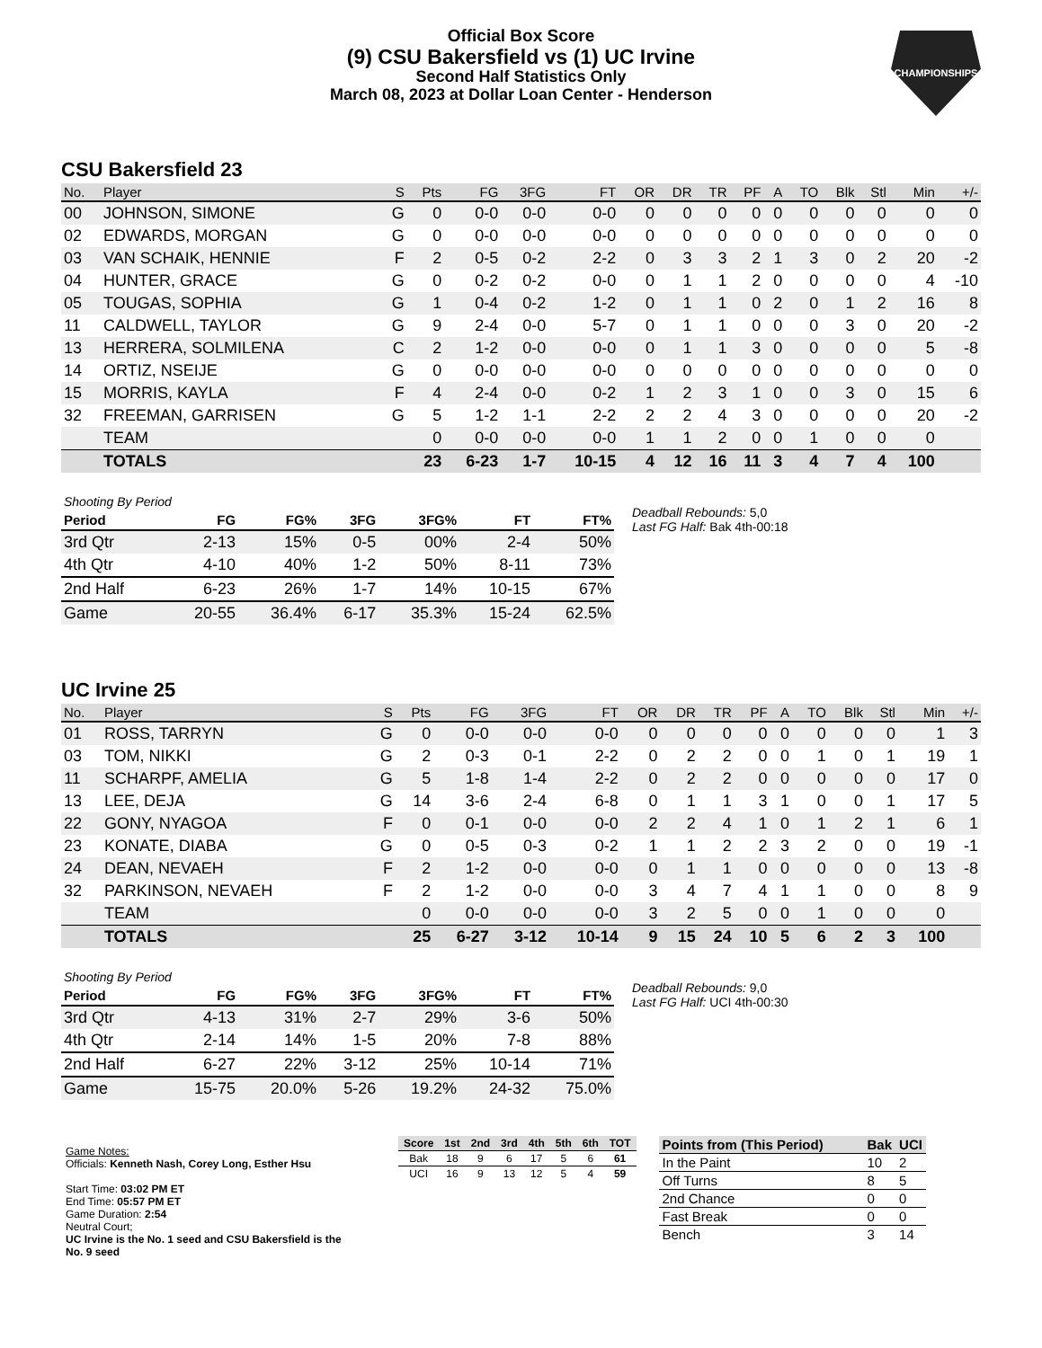Official Box Score
(9) CSU Bakersfield vs (1) UC Irvine
Second Half Statistics Only
March 08, 2023 at Dollar Loan Center - Henderson
CHAMPIONSHIPS
CSU Bakersfield 23
| No. | Player | S | Pts | FG | 3FG | FT | OR | DR | TR | PF | A | TO | Blk | Stl | Min | +/- |
| --- | --- | --- | --- | --- | --- | --- | --- | --- | --- | --- | --- | --- | --- | --- | --- | --- |
| 00 | JOHNSON, SIMONE | G | 0 | 0-0 | 0-0 | 0-0 | 0 | 0 | 0 | 0 | 0 | 0 | 0 | 0 | 0 | 0 |
| 02 | EDWARDS, MORGAN | G | 0 | 0-0 | 0-0 | 0-0 | 0 | 0 | 0 | 0 | 0 | 0 | 0 | 0 | 0 | 0 |
| 03 | VAN SCHAIK, HENNIE | F | 2 | 0-5 | 0-2 | 2-2 | 0 | 3 | 3 | 2 | 1 | 3 | 0 | 2 | 20 | -2 |
| 04 | HUNTER, GRACE | G | 0 | 0-2 | 0-2 | 0-0 | 0 | 1 | 1 | 2 | 0 | 0 | 0 | 0 | 4 | -10 |
| 05 | TOUGAS, SOPHIA | G | 1 | 0-4 | 0-2 | 1-2 | 0 | 1 | 1 | 0 | 2 | 0 | 1 | 2 | 16 | 8 |
| 11 | CALDWELL, TAYLOR | G | 9 | 2-4 | 0-0 | 5-7 | 0 | 1 | 1 | 0 | 0 | 0 | 3 | 0 | 20 | -2 |
| 13 | HERRERA, SOLMILENA | C | 2 | 1-2 | 0-0 | 0-0 | 0 | 1 | 1 | 3 | 0 | 0 | 0 | 0 | 5 | -8 |
| 14 | ORTIZ, NSEIJE | G | 0 | 0-0 | 0-0 | 0-0 | 0 | 0 | 0 | 0 | 0 | 0 | 0 | 0 | 0 | 0 |
| 15 | MORRIS, KAYLA | F | 4 | 2-4 | 0-0 | 0-2 | 1 | 2 | 3 | 1 | 0 | 0 | 3 | 0 | 15 | 6 |
| 32 | FREEMAN, GARRISEN | G | 5 | 1-2 | 1-1 | 2-2 | 2 | 2 | 4 | 3 | 0 | 0 | 0 | 0 | 20 | -2 |
| | TEAM | | 0 | 0-0 | 0-0 | 0-0 | 1 | 1 | 2 | 0 | 0 | 1 | 0 | 0 | 0 | |
| | TOTALS | | 23 | 6-23 | 1-7 | 10-15 | 4 | 12 | 16 | 11 | 3 | 4 | 7 | 4 | 100 | |
| Shooting By Period | | | | | | |
| Period | FG | FG% | 3FG | 3FG% | FT | FT% |
| 3rd Qtr | 2-13 | 15% | 0-5 | 00% | 2-4 | 50% |
| 4th Qtr | 4-10 | 40% | 1-2 | 50% | 8-11 | 73% |
| 2nd Half | 6-23 | 26% | 1-7 | 14% | 10-15 | 67% |
| Game | 20-55 | 36.4% | 6-17 | 35.3% | 15-24 | 62.5% |
Deadball Rebounds: 5,0
Last FG Half: Bak 4th-00:18
UC Irvine 25
| No. | Player | S | Pts | FG | 3FG | FT | OR | DR | TR | PF | A | TO | Blk | Stl | Min | +/- |
| --- | --- | --- | --- | --- | --- | --- | --- | --- | --- | --- | --- | --- | --- | --- | --- | --- |
| 01 | ROSS, TARRYN | G | 0 | 0-0 | 0-0 | 0-0 | 0 | 0 | 0 | 0 | 0 | 0 | 0 | 0 | 1 | 3 |
| 03 | TOM, NIKKI | G | 2 | 0-3 | 0-1 | 2-2 | 0 | 2 | 2 | 0 | 0 | 1 | 0 | 1 | 19 | 1 |
| 11 | SCHARPF, AMELIA | G | 5 | 1-8 | 1-4 | 2-2 | 0 | 2 | 2 | 0 | 0 | 0 | 0 | 0 | 17 | 0 |
| 13 | LEE, DEJA | G | 14 | 3-6 | 2-4 | 6-8 | 0 | 1 | 1 | 3 | 1 | 0 | 0 | 1 | 17 | 5 |
| 22 | GONY, NYAGOA | F | 0 | 0-1 | 0-0 | 0-0 | 2 | 2 | 4 | 1 | 0 | 1 | 2 | 1 | 6 | 1 |
| 23 | KONATE, DIABA | G | 0 | 0-5 | 0-3 | 0-2 | 1 | 1 | 2 | 2 | 3 | 2 | 0 | 0 | 19 | -1 |
| 24 | DEAN, NEVAEH | F | 2 | 1-2 | 0-0 | 0-0 | 0 | 1 | 1 | 0 | 0 | 0 | 0 | 0 | 13 | -8 |
| 32 | PARKINSON, NEVAEH | F | 2 | 1-2 | 0-0 | 0-0 | 3 | 4 | 7 | 4 | 1 | 1 | 0 | 0 | 8 | 9 |
| | TEAM | | 0 | 0-0 | 0-0 | 0-0 | 3 | 2 | 5 | 0 | 0 | 1 | 0 | 0 | 0 | |
| | TOTALS | | 25 | 6-27 | 3-12 | 10-14 | 9 | 15 | 24 | 10 | 5 | 6 | 2 | 3 | 100 | |
| Shooting By Period | | | | | | |
| Period | FG | FG% | 3FG | 3FG% | FT | FT% |
| 3rd Qtr | 4-13 | 31% | 2-7 | 29% | 3-6 | 50% |
| 4th Qtr | 2-14 | 14% | 1-5 | 20% | 7-8 | 88% |
| 2nd Half | 6-27 | 22% | 3-12 | 25% | 10-14 | 71% |
| Game | 15-75 | 20.0% | 5-26 | 19.2% | 24-32 | 75.0% |
Deadball Rebounds: 9,0
Last FG Half: UCI 4th-00:30
Game Notes:
Officials: Kenneth Nash, Corey Long, Esther Hsu
Start Time: 03:02 PM ET
End Time: 05:57 PM ET
Game Duration: 2:54
Neutral Court;
UC Irvine is the No. 1 seed and CSU Bakersfield is the No. 9 seed
| Score | 1st | 2nd | 3rd | 4th | 5th | 6th | TOT |
| --- | --- | --- | --- | --- | --- | --- | --- |
| Bak | 18 | 9 | 6 | 17 | 5 | 6 | 61 |
| UCI | 16 | 9 | 13 | 12 | 5 | 4 | 59 |
| Points from (This Period) | Bak | UCI |
| --- | --- | --- |
| In the Paint | 10 | 2 |
| Off Turns | 8 | 5 |
| 2nd Chance | 0 | 0 |
| Fast Break | 0 | 0 |
| Bench | 3 | 14 |